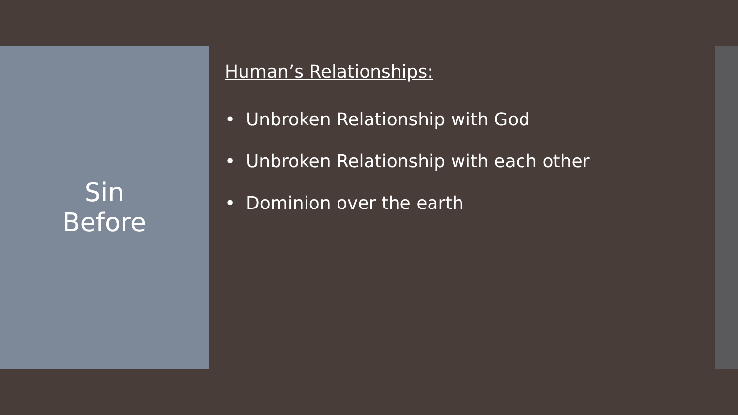Sin
Before
Human’s Relationships:
• Unbroken Relationship with God
• Unbroken Relationship with each other
• Dominion over the earth